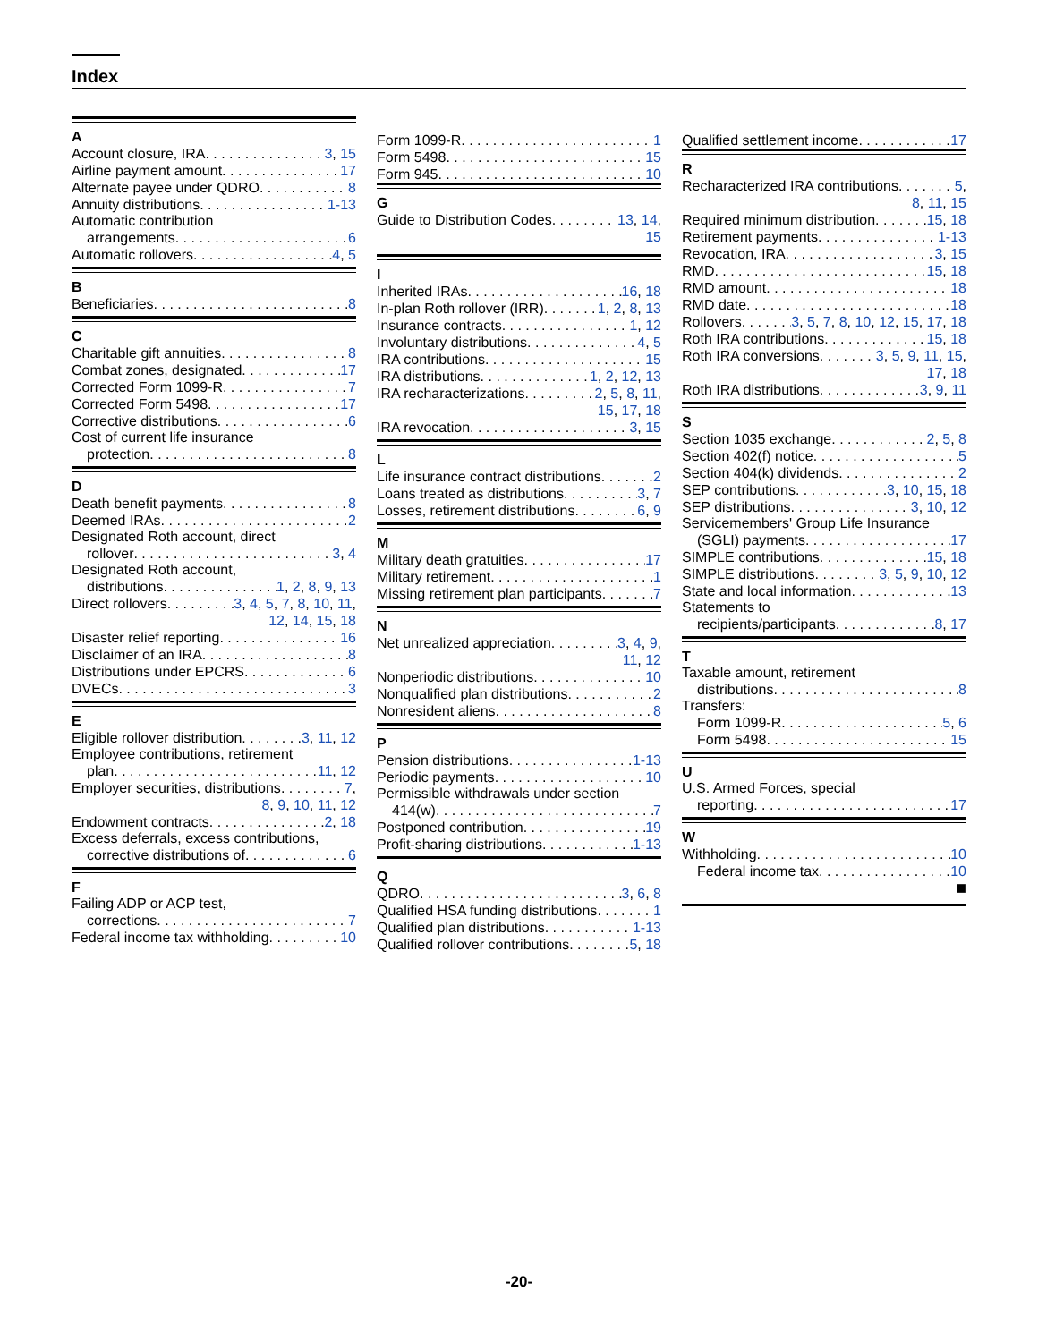Index
A
Account closure, IRA 3, 15
Airline payment amount 17
Alternate payee under QDRO 8
Annuity distributions 1-13
Automatic contribution
arrangements 6
Automatic rollovers 4, 5
B
Beneficiaries 8
C
Charitable gift annuities 8
Combat zones, designated 17
Corrected Form 1099-R 7
Corrected Form 5498 17
Corrective distributions 6
Cost of current life insurance
protection 8
D
Death benefit payments 8
Deemed IRAs 2
Designated Roth account, direct
rollover 3, 4
Designated Roth account,
distributions 1, 2, 8, 9, 13
Direct rollovers 3, 4, 5, 7, 8, 10, 11,
12, 14, 15, 18
Disaster relief reporting 16
Disclaimer of an IRA 8
Distributions under EPCRS 6
DVECs 3
E
Eligible rollover distribution 3, 11, 12
Employee contributions, retirement
plan 11, 12
Employer securities, distributions 7,
8, 9, 10, 11, 12
Endowment contracts 2, 18
Excess deferrals, excess contributions,
corrective distributions of 6
F
Failing ADP or ACP test,
corrections 7
Federal income tax withholding 10
Form 1099-R 1
Form 5498 15
Form 945 10
G
Guide to Distribution Codes 13, 14,
15
I
Inherited IRAs 16, 18
In-plan Roth rollover (IRR) 1, 2, 8, 13
Insurance contracts 1, 12
Involuntary distributions 4, 5
IRA contributions 15
IRA distributions 1, 2, 12, 13
IRA recharacterizations 2, 5, 8, 11,
15, 17, 18
IRA revocation 3, 15
L
Life insurance contract distributions 2
Loans treated as distributions 3, 7
Losses, retirement distributions 6, 9
M
Military death gratuities 17
Military retirement 1
Missing retirement plan participants 7
N
Net unrealized appreciation 3, 4, 9,
11, 12
Nonperiodic distributions 10
Nonqualified plan distributions 2
Nonresident aliens 8
P
Pension distributions 1-13
Periodic payments 10
Permissible withdrawals under section
414(w) 7
Postponed contribution 19
Profit-sharing distributions 1-13
Q
QDRO 3, 6, 8
Qualified HSA funding distributions 1
Qualified plan distributions 1-13
Qualified rollover contributions 5, 18
Qualified settlement income 17
R
Recharacterized IRA contributions 5,
8, 11, 15
Required minimum distribution 15, 18
Retirement payments 1-13
Revocation, IRA 3, 15
RMD 15, 18
RMD amount 18
RMD date 18
Rollovers 3, 5, 7, 8, 10, 12, 15, 17, 18
Roth IRA contributions 15, 18
Roth IRA conversions 3, 5, 9, 11, 15,
17, 18
Roth IRA distributions 3, 9, 11
S
Section 1035 exchange 2, 5, 8
Section 402(f) notice 5
Section 404(k) dividends 2
SEP contributions 3, 10, 15, 18
SEP distributions 3, 10, 12
Servicemembers' Group Life Insurance
(SGLI) payments 17
SIMPLE contributions 15, 18
SIMPLE distributions 3, 5, 9, 10, 12
State and local information 13
Statements to
recipients/participants 8, 17
T
Taxable amount, retirement
distributions 8
Transfers:
Form 1099-R 5, 6
Form 5498 15
U
U.S. Armed Forces, special
reporting 17
W
Withholding 10
Federal income tax 10
■
-20-